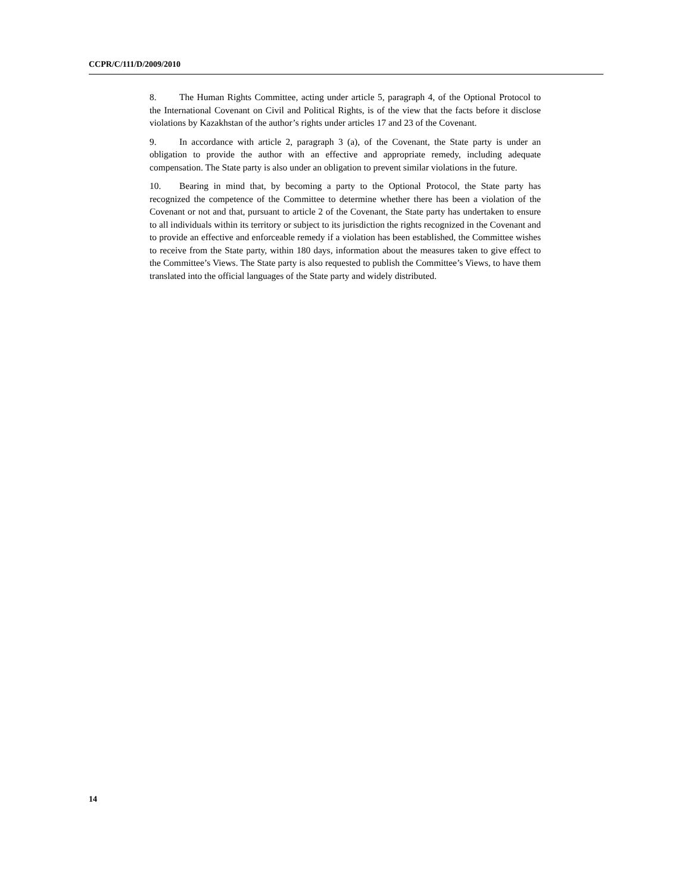CCPR/C/111/D/2009/2010
8. The Human Rights Committee, acting under article 5, paragraph 4, of the Optional Protocol to the International Covenant on Civil and Political Rights, is of the view that the facts before it disclose violations by Kazakhstan of the author’s rights under articles 17 and 23 of the Covenant.
9. In accordance with article 2, paragraph 3 (a), of the Covenant, the State party is under an obligation to provide the author with an effective and appropriate remedy, including adequate compensation. The State party is also under an obligation to prevent similar violations in the future.
10. Bearing in mind that, by becoming a party to the Optional Protocol, the State party has recognized the competence of the Committee to determine whether there has been a violation of the Covenant or not and that, pursuant to article 2 of the Covenant, the State party has undertaken to ensure to all individuals within its territory or subject to its jurisdiction the rights recognized in the Covenant and to provide an effective and enforceable remedy if a violation has been established, the Committee wishes to receive from the State party, within 180 days, information about the measures taken to give effect to the Committee’s Views. The State party is also requested to publish the Committee’s Views, to have them translated into the official languages of the State party and widely distributed.
14